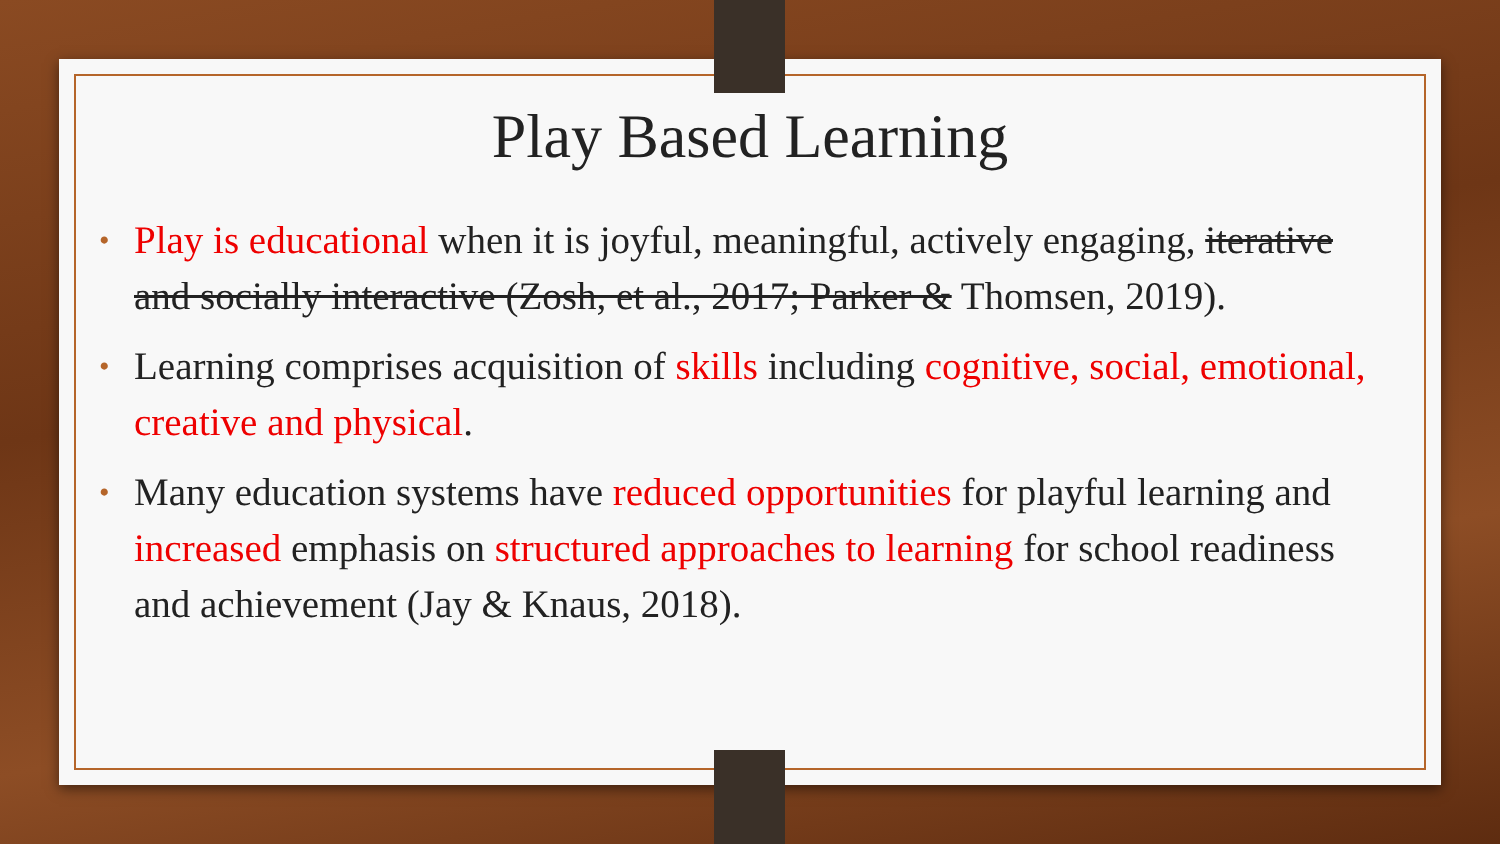Play Based Learning
• Play is educational when it is joyful, meaningful, actively engaging, iterative and socially interactive (Zosh, et al., 2017; Parker & Thomsen, 2019).
• Learning comprises acquisition of skills including cognitive, social, emotional, creative and physical.
• Many education systems have reduced opportunities for playful learning and increased emphasis on structured approaches to learning for school readiness and achievement (Jay & Knaus, 2018).